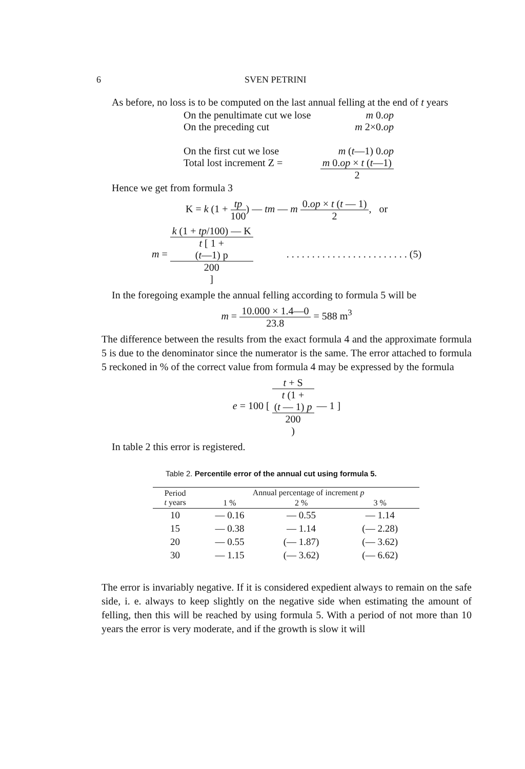6 SVEN PETRINI
As before, no loss is to be computed on the last annual felling at the end of t years
On the penultimate cut we lose m 0.op
On the preceding cut m 2×0.op
On the first cut we lose m (t—1) 0.op
Total lost increment Z = m 0.op × t (t—1) 2
Hence we get from formula 3
K = k (1 + tp 100) — tm — m 0.op × t (t — 1) 2, or
m = k (1 + tp/100) — K t [ 1 +
(t—1) p
200
] . . . . . . . . . . . . . . . . . . . . . . . . (5)
In the foregoing example the annual felling according to formula 5 will be
m = 10.000 × 1.4—0 23.8 = 588 m<sup>3</sup>
The difference between the results from the exact formula 4 and the approximate formula 5 is due to the denominator since the numerator is the same. The error attached to formula 5 reckoned in % of the correct value from formula 4 may be expressed by the formula
e = 100 [ t + S t (1 +
(t — 1) p
200) — 1 ]
In table 2 this error is registered.
Table 2. Percentile error of the annual cut using formula 5.
| Period t years | Annual percentage of increment p | | |
| --- | --- | --- | --- |
| | 1 % | 2 % | 3 % |
| 10 | — 0.16 | — 0.55 | — 1.14 |
| 15 | — 0.38 | — 1.14 | (— 2.28) |
| 20 | — 0.55 | (— 1.87) | (— 3.62) |
| 30 | — 1.15 | (— 3.62) | (— 6.62) |
The error is invariably negative. If it is considered expedient always to remain on the safe side, i. e. always to keep slightly on the negative side when estimating the amount of felling, then this will be reached by using formula 5. With a period of not more than 10 years the error is very moderate, and if the growth is slow it will